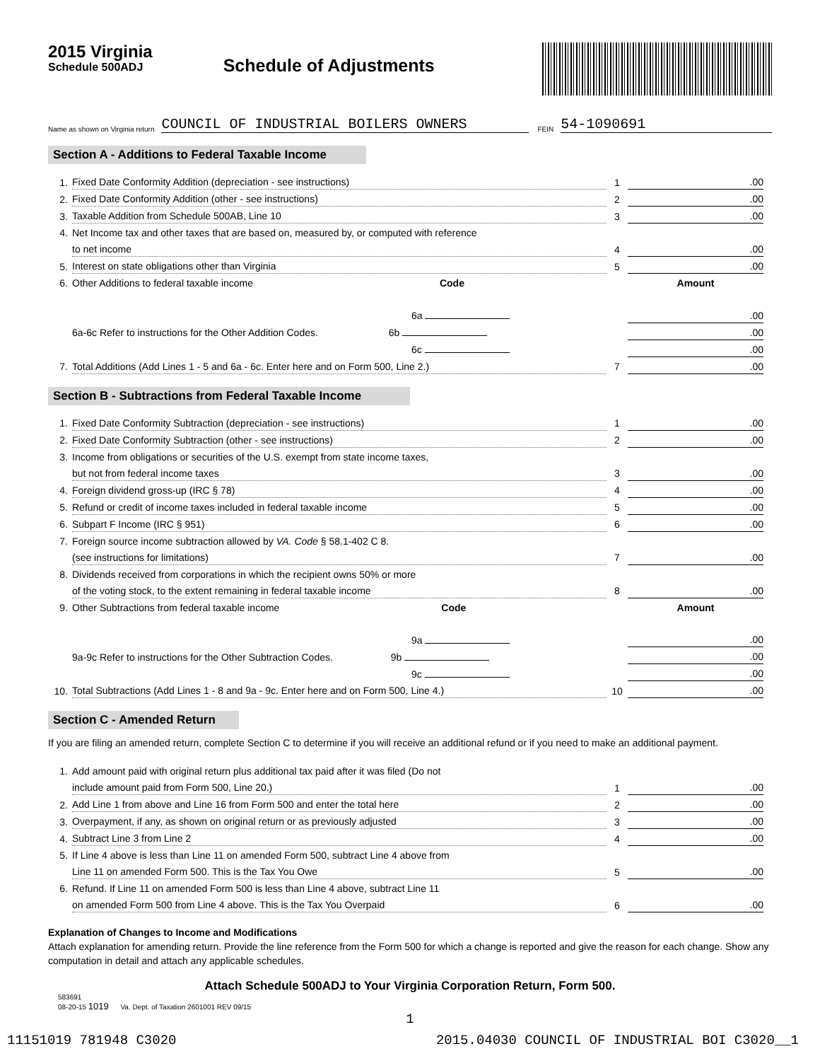2015 Virginia
Schedule 500ADJ
Schedule of Adjustments
Name as shown on Virginia return COUNCIL OF INDUSTRIAL BOILERS OWNERS FEIN 54-1090691
Section A - Additions to Federal Taxable Income
| 1. | Fixed Date Conformity Addition (depreciation - see instructions) | 1 | .00 |
| 2. | Fixed Date Conformity Addition (other - see instructions) | 2 | .00 |
| 3. | Taxable Addition from Schedule 500AB, Line 10 | 3 | .00 |
| 4. | Net Income tax and other taxes that are based on, measured by, or computed with reference | | |
| | to net income | 4 | .00 |
| 5. | Interest on state obligations other than Virginia | 5 | .00 |
| 6. | Other Additions to federal taxable income Code | | Amount |
| | 6a | | .00 |
| | 6a-6c Refer to instructions for the Other Addition Codes. 6b | | .00 |
| | 6c | | .00 |
| 7. | Total Additions (Add Lines 1 - 5 and 6a - 6c. Enter here and on Form 500, Line 2.) | 7 | .00 |
Section B - Subtractions from Federal Taxable Income
| 1. | Fixed Date Conformity Subtraction (depreciation - see instructions) | 1 | .00 |
| 2. | Fixed Date Conformity Subtraction (other - see instructions) | 2 | .00 |
| 3. | Income from obligations or securities of the U.S. exempt from state income taxes, | | |
| | but not from federal income taxes | 3 | .00 |
| 4. | Foreign dividend gross-up (IRC § 78) | 4 | .00 |
| 5. | Refund or credit of income taxes included in federal taxable income | 5 | .00 |
| 6. | Subpart F Income (IRC § 951) | 6 | .00 |
| 7. | Foreign source income subtraction allowed by VA. Code § 58.1-402 C 8. | | |
| | (see instructions for limitations) | 7 | .00 |
| 8. | Dividends received from corporations in which the recipient owns 50% or more | | |
| | of the voting stock, to the extent remaining in federal taxable income | 8 | .00 |
| 9. | Other Subtractions from federal taxable income Code | | Amount |
| | 9a | | .00 |
| | 9a-9c Refer to instructions for the Other Subtraction Codes. 9b | | .00 |
| | 9c | | .00 |
| 10. | Total Subtractions (Add Lines 1 - 8 and 9a - 9c. Enter here and on Form 500, Line 4.) | 10 | .00 |
Section C - Amended Return
If you are filing an amended return, complete Section C to determine if you will receive an additional refund or if you need to make an additional payment.
| 1. | Add amount paid with original return plus additional tax paid after it was filed (Do not | | |
| | include amount paid from Form 500, Line 20.) | 1 | .00 |
| 2. | Add Line 1 from above and Line 16 from Form 500 and enter the total here | 2 | .00 |
| 3. | Overpayment, if any, as shown on original return or as previously adjusted | 3 | .00 |
| 4. | Subtract Line 3 from Line 2 | 4 | .00 |
| 5. | If Line 4 above is less than Line 11 on amended Form 500, subtract Line 4 above from | | |
| | Line 11 on amended Form 500. This is the Tax You Owe | 5 | .00 |
| 6. | Refund. If Line 11 on amended Form 500 is less than Line 4 above, subtract Line 11 | | |
| | on amended Form 500 from Line 4 above. This is the Tax You Overpaid | 6 | .00 |
Explanation of Changes to Income and Modifications
Attach explanation for amending return. Provide the line reference from the Form 500 for which a change is reported and give the reason for each change. Show any computation in detail and attach any applicable schedules.
Attach Schedule 500ADJ to Your Virginia Corporation Return, Form 500.
583691
08-20-15 1019 Va. Dept. of Taxation 2601001 REV 09/15
1
11151019 781948 C3020 2015.04030 COUNCIL OF INDUSTRIAL BOI C3020__1